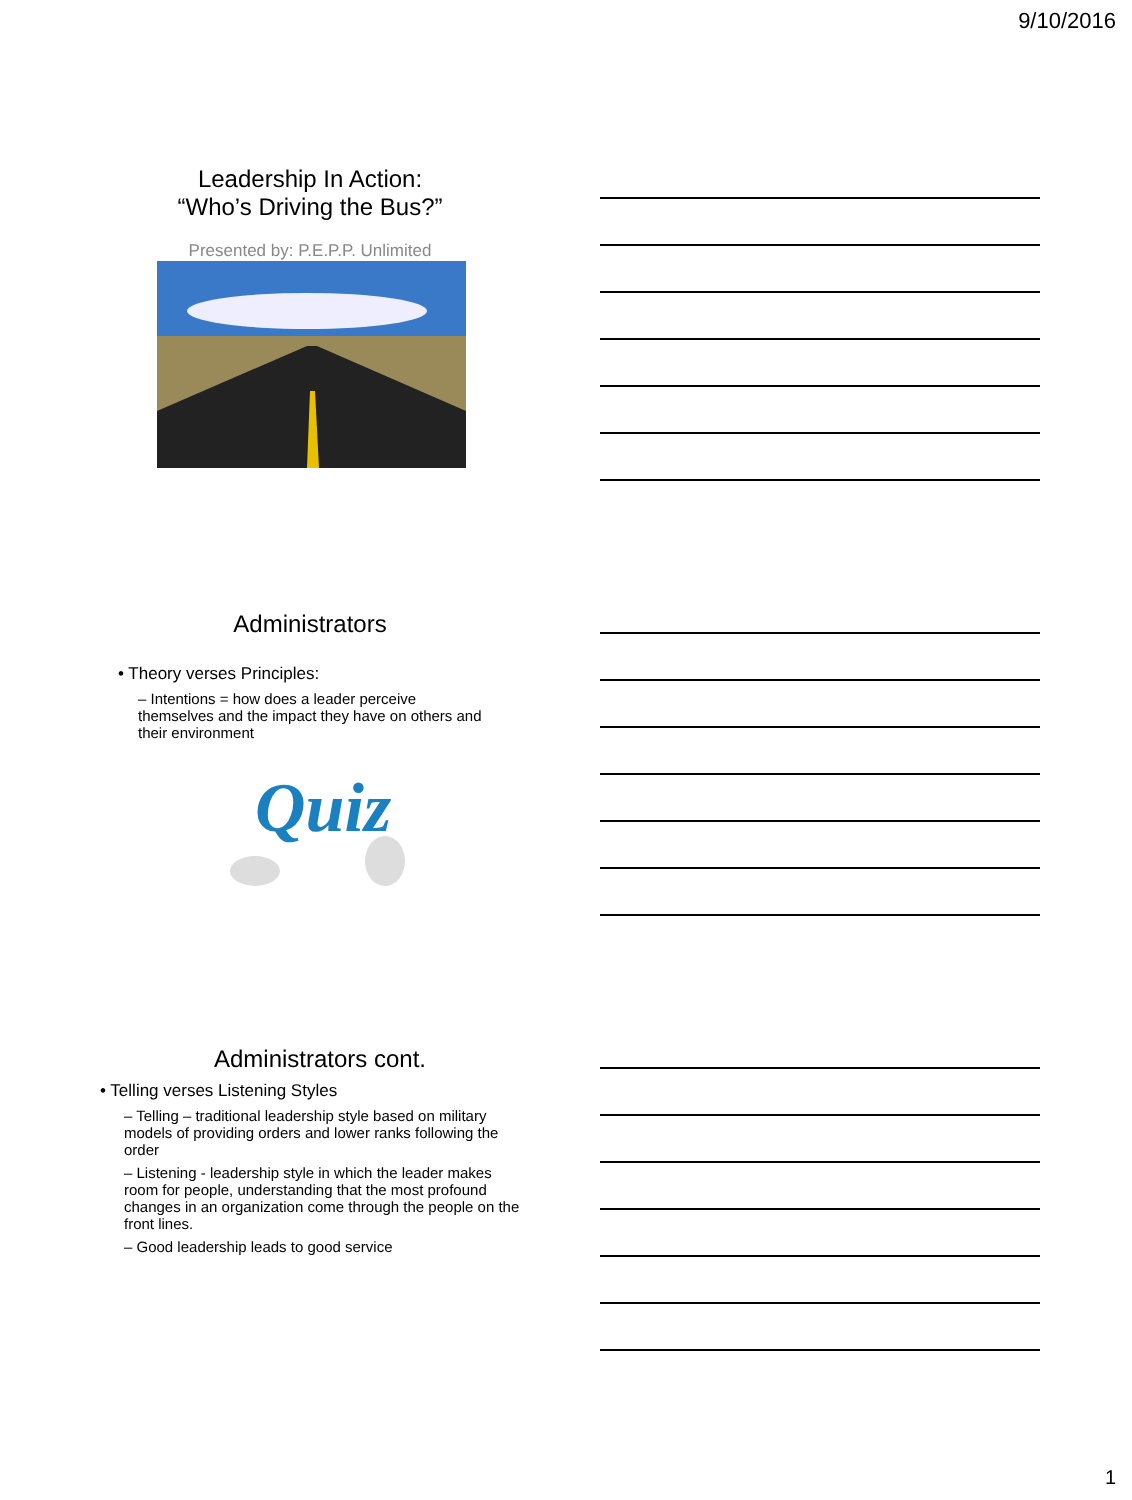9/10/2016
Leadership In Action:
“Who’s Driving the Bus?”
Presented by: P.E.P.P. Unlimited
Administrators
• Theory verses Principles:
– Intentions = how does a leader perceive themselves and the impact they have on others and their environment
Quiz
Administrators cont.
• Telling verses Listening Styles
– Telling – traditional leadership style based on military models of providing orders and lower ranks following the order
– Listening - leadership style in which the leader makes room for people, understanding that the most profound changes in an organization come through the people on the front lines.
– Good leadership leads to good service
1